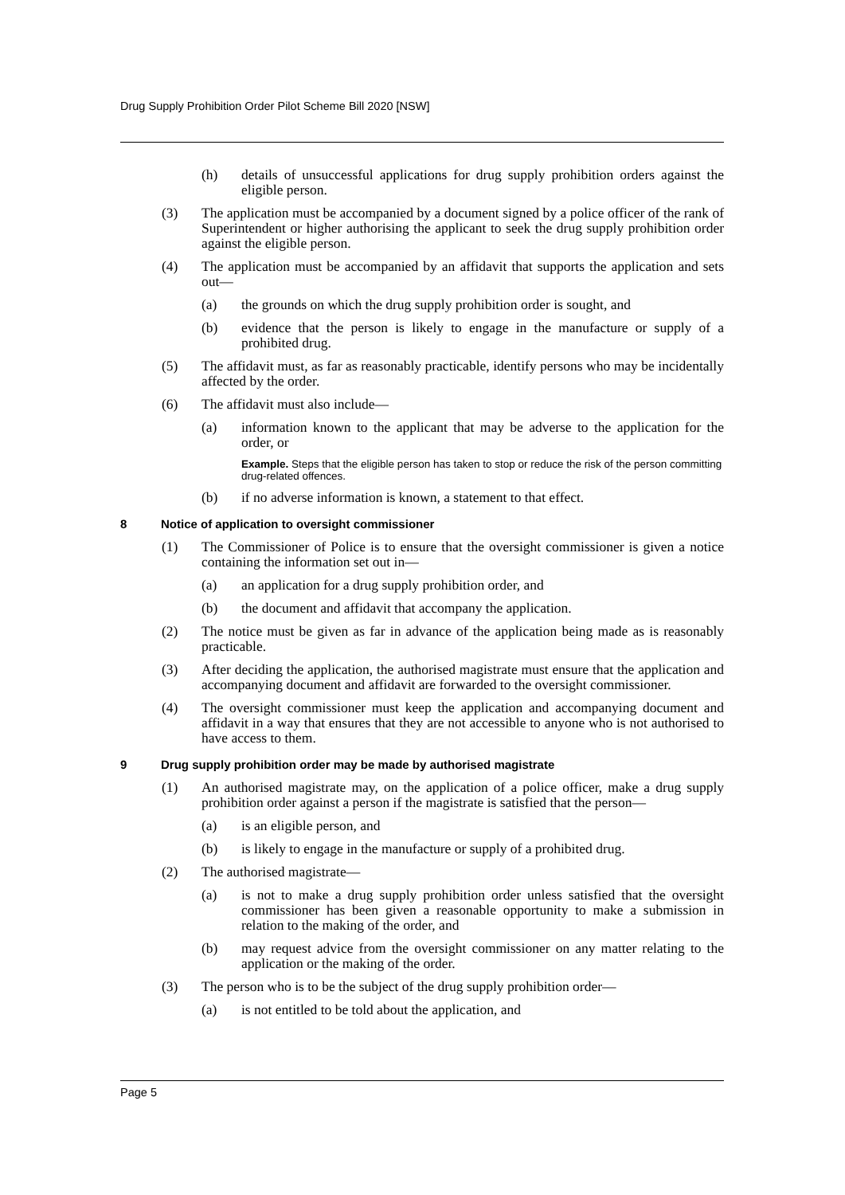Drug Supply Prohibition Order Pilot Scheme Bill 2020 [NSW]
(h) details of unsuccessful applications for drug supply prohibition orders against the eligible person.
(3) The application must be accompanied by a document signed by a police officer of the rank of Superintendent or higher authorising the applicant to seek the drug supply prohibition order against the eligible person.
(4) The application must be accompanied by an affidavit that supports the application and sets out—
(a) the grounds on which the drug supply prohibition order is sought, and
(b) evidence that the person is likely to engage in the manufacture or supply of a prohibited drug.
(5) The affidavit must, as far as reasonably practicable, identify persons who may be incidentally affected by the order.
(6) The affidavit must also include—
(a) information known to the applicant that may be adverse to the application for the order, or
Example. Steps that the eligible person has taken to stop or reduce the risk of the person committing drug-related offences.
(b) if no adverse information is known, a statement to that effect.
8 Notice of application to oversight commissioner
(1) The Commissioner of Police is to ensure that the oversight commissioner is given a notice containing the information set out in—
(a) an application for a drug supply prohibition order, and
(b) the document and affidavit that accompany the application.
(2) The notice must be given as far in advance of the application being made as is reasonably practicable.
(3) After deciding the application, the authorised magistrate must ensure that the application and accompanying document and affidavit are forwarded to the oversight commissioner.
(4) The oversight commissioner must keep the application and accompanying document and affidavit in a way that ensures that they are not accessible to anyone who is not authorised to have access to them.
9 Drug supply prohibition order may be made by authorised magistrate
(1) An authorised magistrate may, on the application of a police officer, make a drug supply prohibition order against a person if the magistrate is satisfied that the person—
(a) is an eligible person, and
(b) is likely to engage in the manufacture or supply of a prohibited drug.
(2) The authorised magistrate—
(a) is not to make a drug supply prohibition order unless satisfied that the oversight commissioner has been given a reasonable opportunity to make a submission in relation to the making of the order, and
(b) may request advice from the oversight commissioner on any matter relating to the application or the making of the order.
(3) The person who is to be the subject of the drug supply prohibition order—
(a) is not entitled to be told about the application, and
Page 5